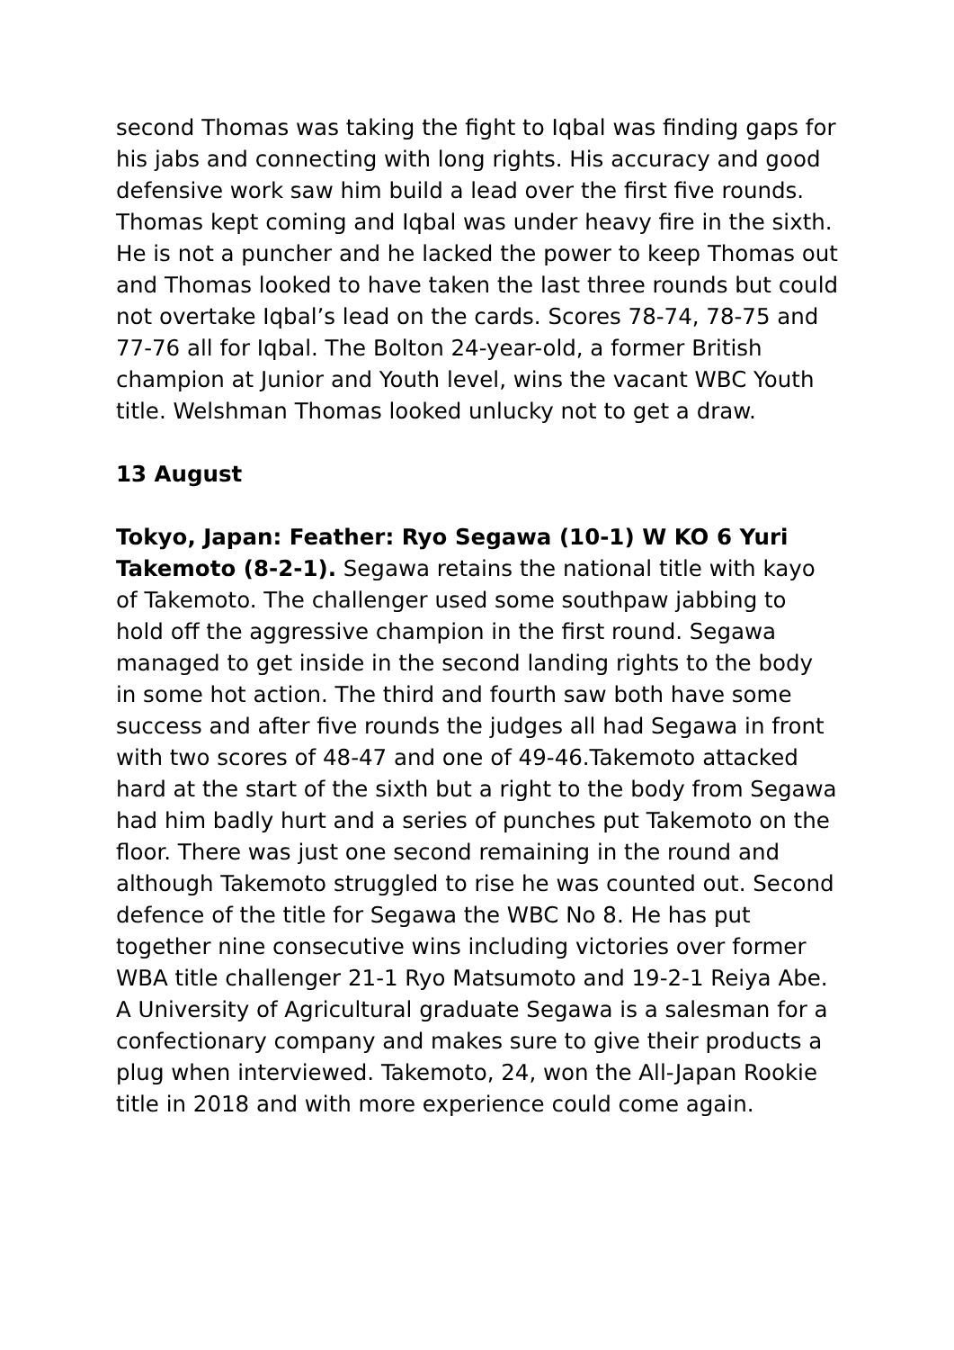second Thomas was taking the fight to Iqbal was finding gaps for his jabs and connecting with long rights. His accuracy and good defensive work saw him build a lead over the first five rounds. Thomas kept coming and Iqbal was under heavy fire in the sixth. He is not a puncher and he lacked the power to keep Thomas out and Thomas looked to have taken the last three rounds but could not overtake Iqbal’s lead on the cards. Scores 78-74, 78-75 and 77-76 all for Iqbal. The Bolton 24-year-old, a former British champion at Junior and Youth level, wins the vacant WBC Youth title. Welshman Thomas looked unlucky not to get a draw.
13 August
Tokyo, Japan: Feather: Ryo Segawa (10-1) W KO 6 Yuri Takemoto (8-2-1). Segawa retains the national title with kayo of Takemoto. The challenger used some southpaw jabbing to hold off the aggressive champion in the first round. Segawa managed to get inside in the second landing rights to the body in some hot action. The third and fourth saw both have some success and after five rounds the judges all had Segawa in front with two scores of 48-47 and one of 49-46.Takemoto attacked hard at the start of the sixth but a right to the body from Segawa had him badly hurt and a series of punches put Takemoto on the floor. There was just one second remaining in the round and although Takemoto struggled to rise he was counted out. Second defence of the title for Segawa the WBC No 8. He has put together nine consecutive wins including victories over former WBA title challenger 21-1 Ryo Matsumoto and 19-2-1 Reiya Abe. A University of Agricultural graduate Segawa is a salesman for a confectionary company and makes sure to give their products a plug when interviewed. Takemoto, 24, won the All-Japan Rookie title in 2018 and with more experience could come again.